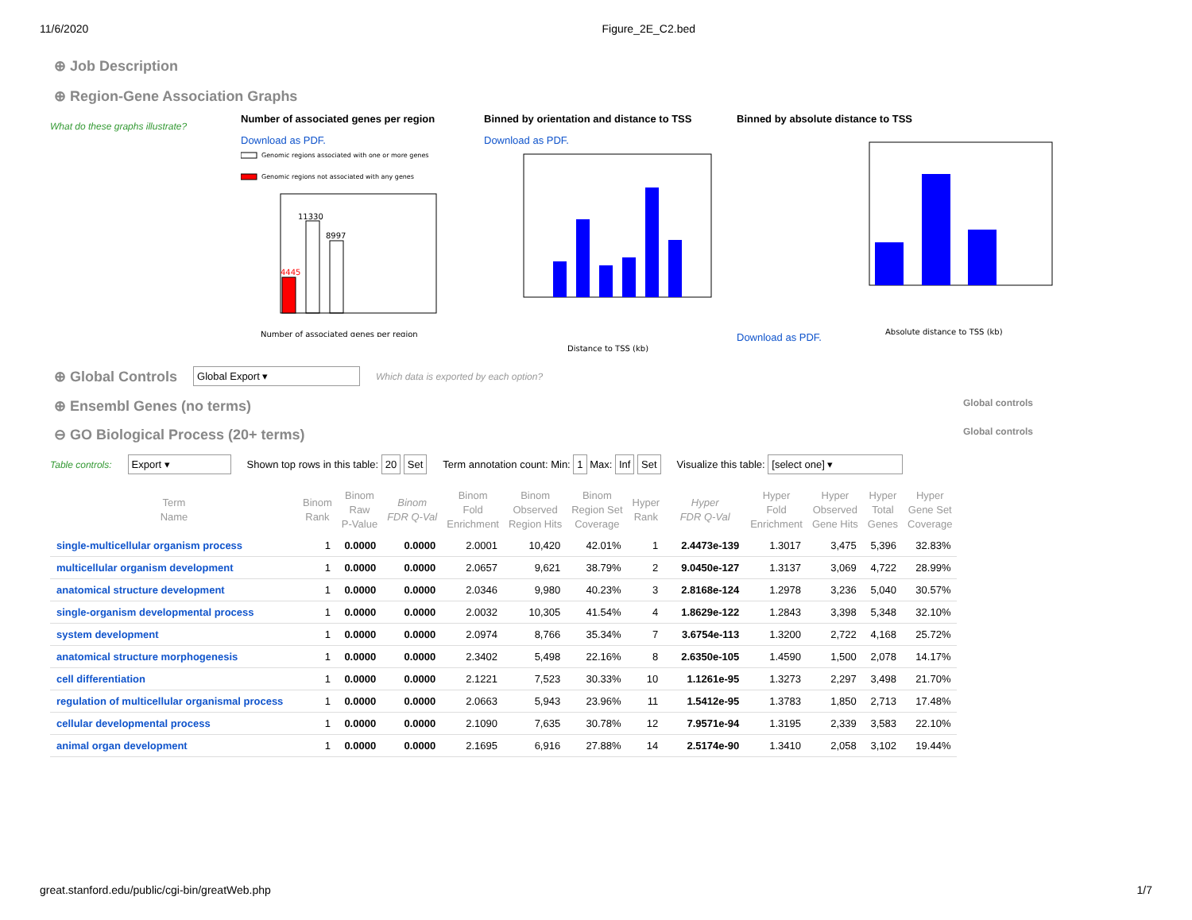11/6/2020 Figure_2E_C2.bed
⊕ Job Description
⊕ Region-Gene Association Graphs
What do these graphs illustrate?
Number of associated genes per region
Download as PDF.
Genomic regions associated with one or more genes
Genomic regions not associated with any genes
11330
8997
4445
Number of associated genes per region
Binned by orientation and distance to TSS
Download as PDF.
Distance to TSS (kb)
Binned by absolute distance to TSS
Download as PDF.
Absolute distance to TSS (kb)
⊕ Global Controls Global Export ▾ Which data is exported by each option?
⊕ Ensembl Genes (no terms) Global controls
⊖ GO Biological Process (20+ terms) Global controls
Table controls: Export ▾ Shown top rows in this table: 20 Set Term annotation count: Min: 1 Max: Inf Set Visualize this table: [select one] ▾
| Term Name | Binom Rank | Binom Raw P-Value | Binom FDR Q-Val | Binom Fold Enrichment | Binom Observed Region Hits | Binom Region Set Coverage | Hyper Rank | Hyper FDR Q-Val | Hyper Fold Enrichment | Hyper Observed Gene Hits | Hyper Total Genes | Hyper Gene Set Coverage |
| --- | --- | --- | --- | --- | --- | --- | --- | --- | --- | --- | --- | --- |
| single-multicellular organism process | 1 | 0.0000 | 0.0000 | 2.0001 | 10,420 | 42.01% | 1 | 2.4473e-139 | 1.3017 | 3,475 | 5,396 | 32.83% |
| multicellular organism development | 1 | 0.0000 | 0.0000 | 2.0657 | 9,621 | 38.79% | 2 | 9.0450e-127 | 1.3137 | 3,069 | 4,722 | 28.99% |
| anatomical structure development | 1 | 0.0000 | 0.0000 | 2.0346 | 9,980 | 40.23% | 3 | 2.8168e-124 | 1.2978 | 3,236 | 5,040 | 30.57% |
| single-organism developmental process | 1 | 0.0000 | 0.0000 | 2.0032 | 10,305 | 41.54% | 4 | 1.8629e-122 | 1.2843 | 3,398 | 5,348 | 32.10% |
| system development | 1 | 0.0000 | 0.0000 | 2.0974 | 8,766 | 35.34% | 7 | 3.6754e-113 | 1.3200 | 2,722 | 4,168 | 25.72% |
| anatomical structure morphogenesis | 1 | 0.0000 | 0.0000 | 2.3402 | 5,498 | 22.16% | 8 | 2.6350e-105 | 1.4590 | 1,500 | 2,078 | 14.17% |
| cell differentiation | 1 | 0.0000 | 0.0000 | 2.1221 | 7,523 | 30.33% | 10 | 1.1261e-95 | 1.3273 | 2,297 | 3,498 | 21.70% |
| regulation of multicellular organismal process | 1 | 0.0000 | 0.0000 | 2.0663 | 5,943 | 23.96% | 11 | 1.5412e-95 | 1.3783 | 1,850 | 2,713 | 17.48% |
| cellular developmental process | 1 | 0.0000 | 0.0000 | 2.1090 | 7,635 | 30.78% | 12 | 7.9571e-94 | 1.3195 | 2,339 | 3,583 | 22.10% |
| animal organ development | 1 | 0.0000 | 0.0000 | 2.1695 | 6,916 | 27.88% | 14 | 2.5174e-90 | 1.3410 | 2,058 | 3,102 | 19.44% |
great.stanford.edu/public/cgi-bin/greatWeb.php 1/7